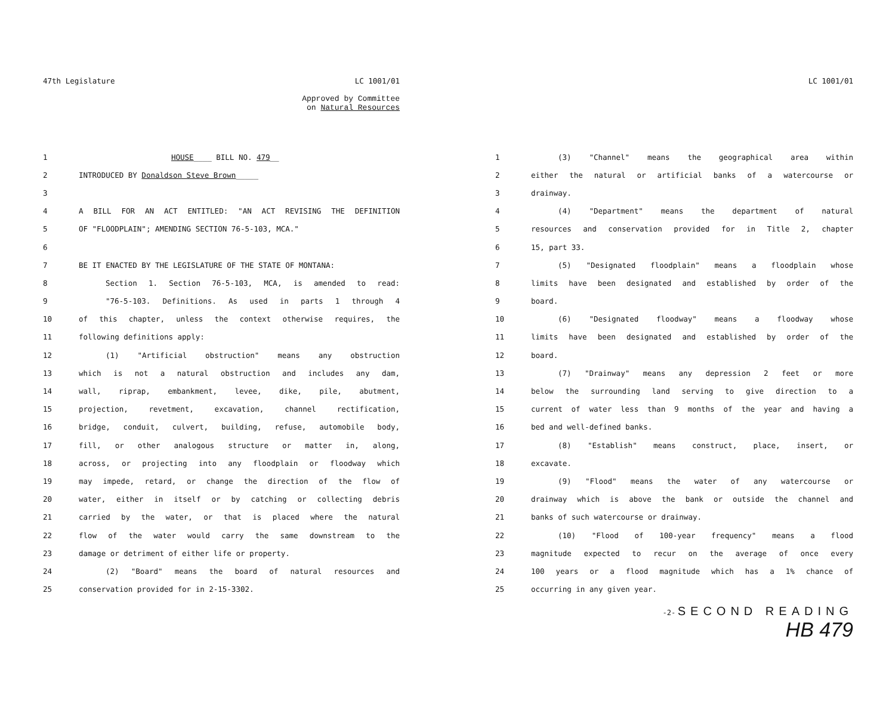47th Legislature LC 1001/01
Approved by Committee
on Natural Resources
1 HOUSE____ BILL NO. 479__
2 INTRODUCED BY Donaldson Steve Brown_____
3
4 A BILL FOR AN ACT ENTITLED: "AN ACT REVISING THE DEFINITION
5 OF "FLOODPLAIN"; AMENDING SECTION 76-5-103, MCA."
6
7 BE IT ENACTED BY THE LEGISLATURE OF THE STATE OF MONTANA:
8 Section 1. Section 76-5-103, MCA, is amended to read:
9 "76-5-103. Definitions. As used in parts 1 through 4
10 of this chapter, unless the context otherwise requires, the
11 following definitions apply:
12 (1) "Artificial obstruction" means any obstruction
13 which is not a natural obstruction and includes any dam,
14 wall, riprap, embankment, levee, dike, pile, abutment,
15 projection, revetment, excavation, channel rectification,
16 bridge, conduit, culvert, building, refuse, automobile body,
17 fill, or other analogous structure or matter in, along,
18 across, or projecting into any floodplain or floodway which
19 may impede, retard, or change the direction of the flow of
20 water, either in itself or by catching or collecting debris
21 carried by the water, or that is placed where the natural
22 flow of the water would carry the same downstream to the
23 damage or detriment of either life or property.
24 (2) "Board" means the board of natural resources and
25 conservation provided for in 2-15-3302.
LC 1001/01
1 (3) "Channel" means the geographical area within
2 either the natural or artificial banks of a watercourse or
3 drainway.
4 (4) "Department" means the department of natural
5 resources and conservation provided for in Title 2, chapter
6 15, part 33.
7 (5) "Designated floodplain" means a floodplain whose
8 limits have been designated and established by order of the
9 board.
10 (6) "Designated floodway" means a floodway whose
11 limits have been designated and established by order of the
12 board.
13 (7) "Drainway" means any depression 2 feet or more
14 below the surrounding land serving to give direction to a
15 current of water less than 9 months of the year and having a
16 bed and well-defined banks.
17 (8) "Establish" means construct, place, insert, or
18 excavate.
19 (9) "Flood" means the water of any watercourse or
20 drainway which is above the bank or outside the channel and
21 banks of such watercourse or drainway.
22 (10) "Flood of 100-year frequency" means a flood
23 magnitude expected to recur on the average of once every
24 100 years or a flood magnitude which has a 1% chance of
25 occurring in any given year.
-2- SECOND READING
HB 479